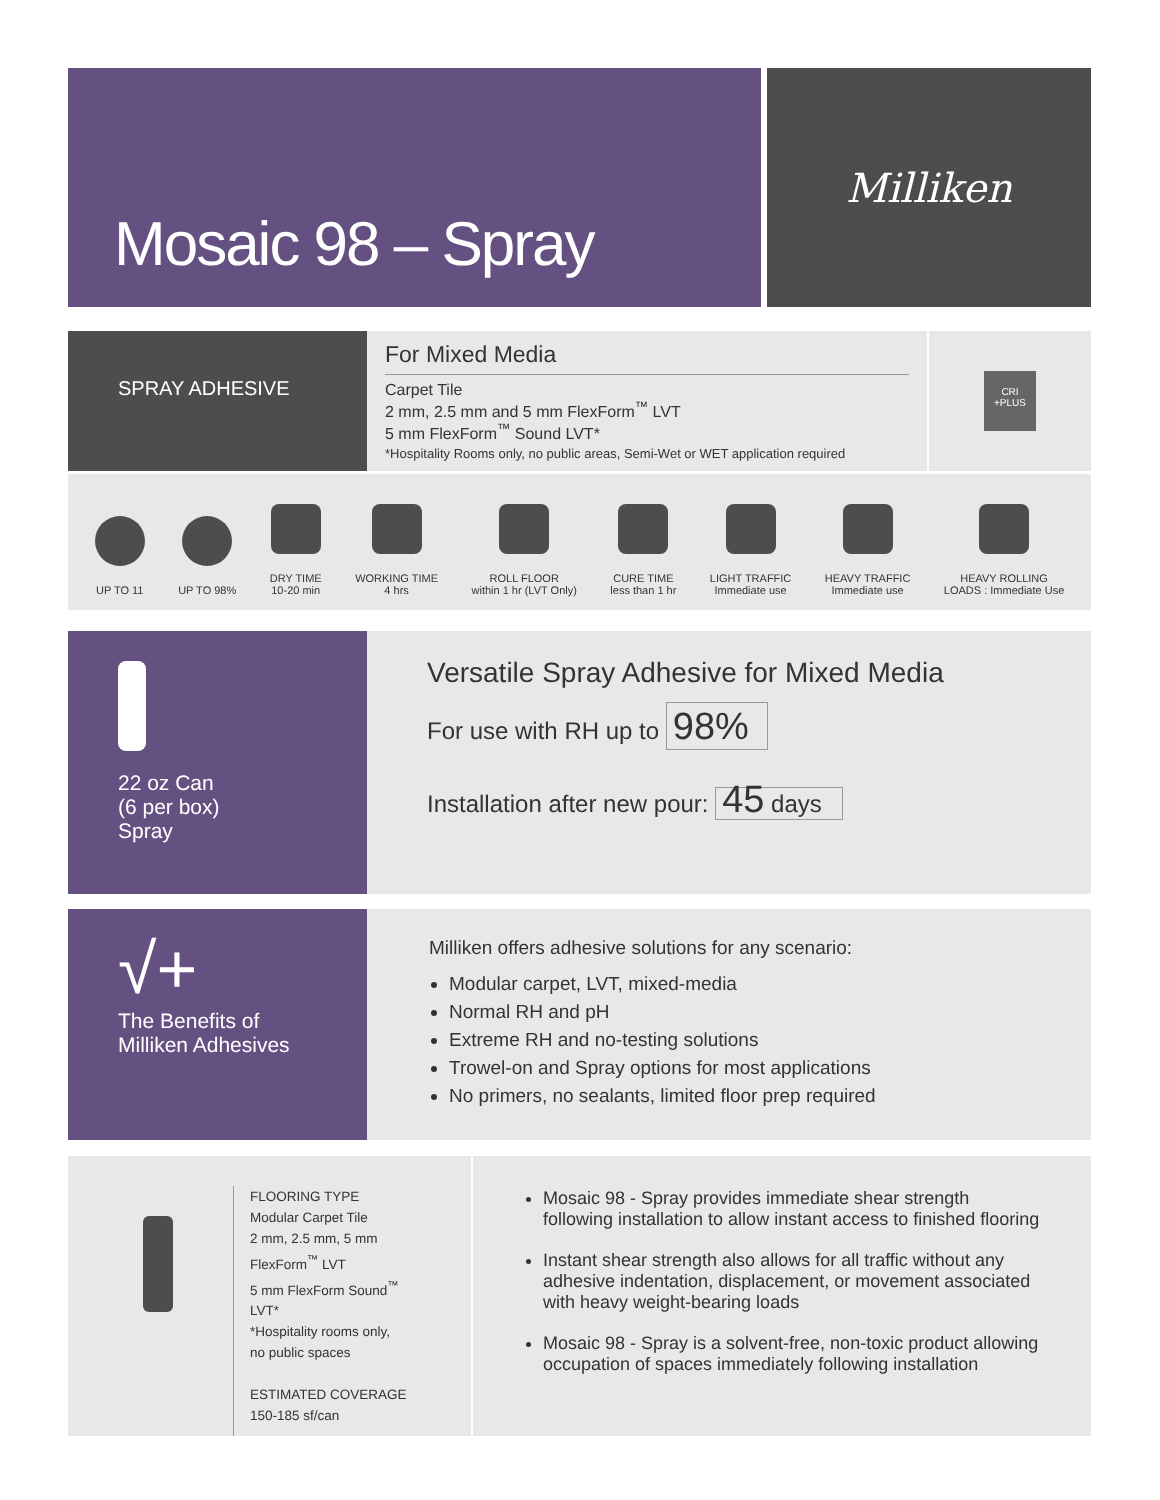Mosaic 98 – Spray
Milliken
SPRAY ADHESIVE
For Mixed Media
Carpet Tile
2 mm, 2.5 mm and 5 mm FlexForm<sup>™</sup> LVT
5 mm FlexForm<sup>™</sup> Sound LVT*
*Hospitality Rooms only, no public areas, Semi-Wet or WET application required
CRI
+PLUS
UP TO 11
UP TO 98%
DRY TIME
10-20 min
WORKING TIME
4 hrs
ROLL FLOOR
within 1 hr (LVT Only)
CURE TIME
less than 1 hr
LIGHT TRAFFIC
Immediate use
HEAVY TRAFFIC
Immediate use
HEAVY ROLLING
LOADS : Immediate Use
22 oz Can
(6 per box)
Spray
Versatile Spray Adhesive for Mixed Media
For use with RH up to 98%
Installation after new pour: 45 days
√+
The Benefits of
Milliken Adhesives
Milliken offers adhesive solutions for any scenario:
Modular carpet, LVT, mixed-media
Normal RH and pH
Extreme RH and no-testing solutions
Trowel-on and Spray options for most applications
No primers, no sealants, limited floor prep required
FLOORING TYPE
Modular Carpet Tile
2 mm, 2.5 mm, 5 mm
FlexForm<sup>™</sup> LVT
5 mm FlexForm Sound<sup>™</sup>
LVT*
*Hospitality rooms only,
no public spaces
ESTIMATED COVERAGE
150-185 sf/can
Mosaic 98 - Spray provides immediate shear strength following installation to allow instant access to finished flooring
Instant shear strength also allows for all traffic without any adhesive indentation, displacement, or movement associated with heavy weight-bearing loads
Mosaic 98 - Spray is a solvent-free, non-toxic product allowing occupation of spaces immediately following installation